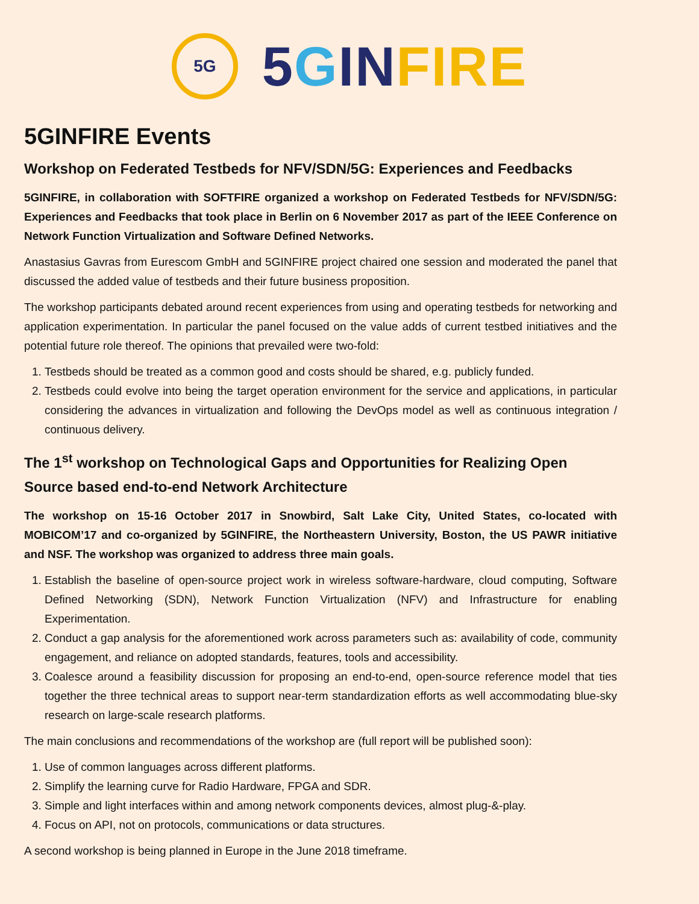5G
5 GIN FIRE
5GINFIRE Events
Workshop on Federated Testbeds for NFV/SDN/5G: Experiences and Feedbacks
5GINFIRE, in collaboration with SOFTFIRE organized a workshop on Federated Testbeds for NFV/SDN/5G: Experiences and Feedbacks that took place in Berlin on 6 November 2017 as part of the IEEE Conference on Network Function Virtualization and Software Defined Networks.
Anastasius Gavras from Eurescom GmbH and 5GINFIRE project chaired one session and moderated the panel that discussed the added value of testbeds and their future business proposition.
The workshop participants debated around recent experiences from using and operating testbeds for networking and application experimentation. In particular the panel focused on the value adds of current testbed initiatives and the potential future role thereof. The opinions that prevailed were two-fold:
1. Testbeds should be treated as a common good and costs should be shared, e.g. publicly funded.
2. Testbeds could evolve into being the target operation environment for the service and applications, in particular considering the advances in virtualization and following the DevOps model as well as continuous integration / continuous delivery.
The 1<sup>st</sup> workshop on Technological Gaps and Opportunities for Realizing Open Source based end-to-end Network Architecture
The workshop on 15-16 October 2017 in Snowbird, Salt Lake City, United States, co-located with MOBICOM’17 and co-organized by 5GINFIRE, the Northeastern University, Boston, the US PAWR initiative and NSF. The workshop was organized to address three main goals.
1. Establish the baseline of open-source project work in wireless software-hardware, cloud computing, Software Defined Networking (SDN), Network Function Virtualization (NFV) and Infrastructure for enabling Experimentation.
2. Conduct a gap analysis for the aforementioned work across parameters such as: availability of code, community engagement, and reliance on adopted standards, features, tools and accessibility.
3. Coalesce around a feasibility discussion for proposing an end-to-end, open-source reference model that ties together the three technical areas to support near-term standardization efforts as well accommodating blue-sky research on large-scale research platforms.
The main conclusions and recommendations of the workshop are (full report will be published soon):
1. Use of common languages across different platforms.
2. Simplify the learning curve for Radio Hardware, FPGA and SDR.
3. Simple and light interfaces within and among network components devices, almost plug-&-play.
4. Focus on API, not on protocols, communications or data structures.
A second workshop is being planned in Europe in the June 2018 timeframe.